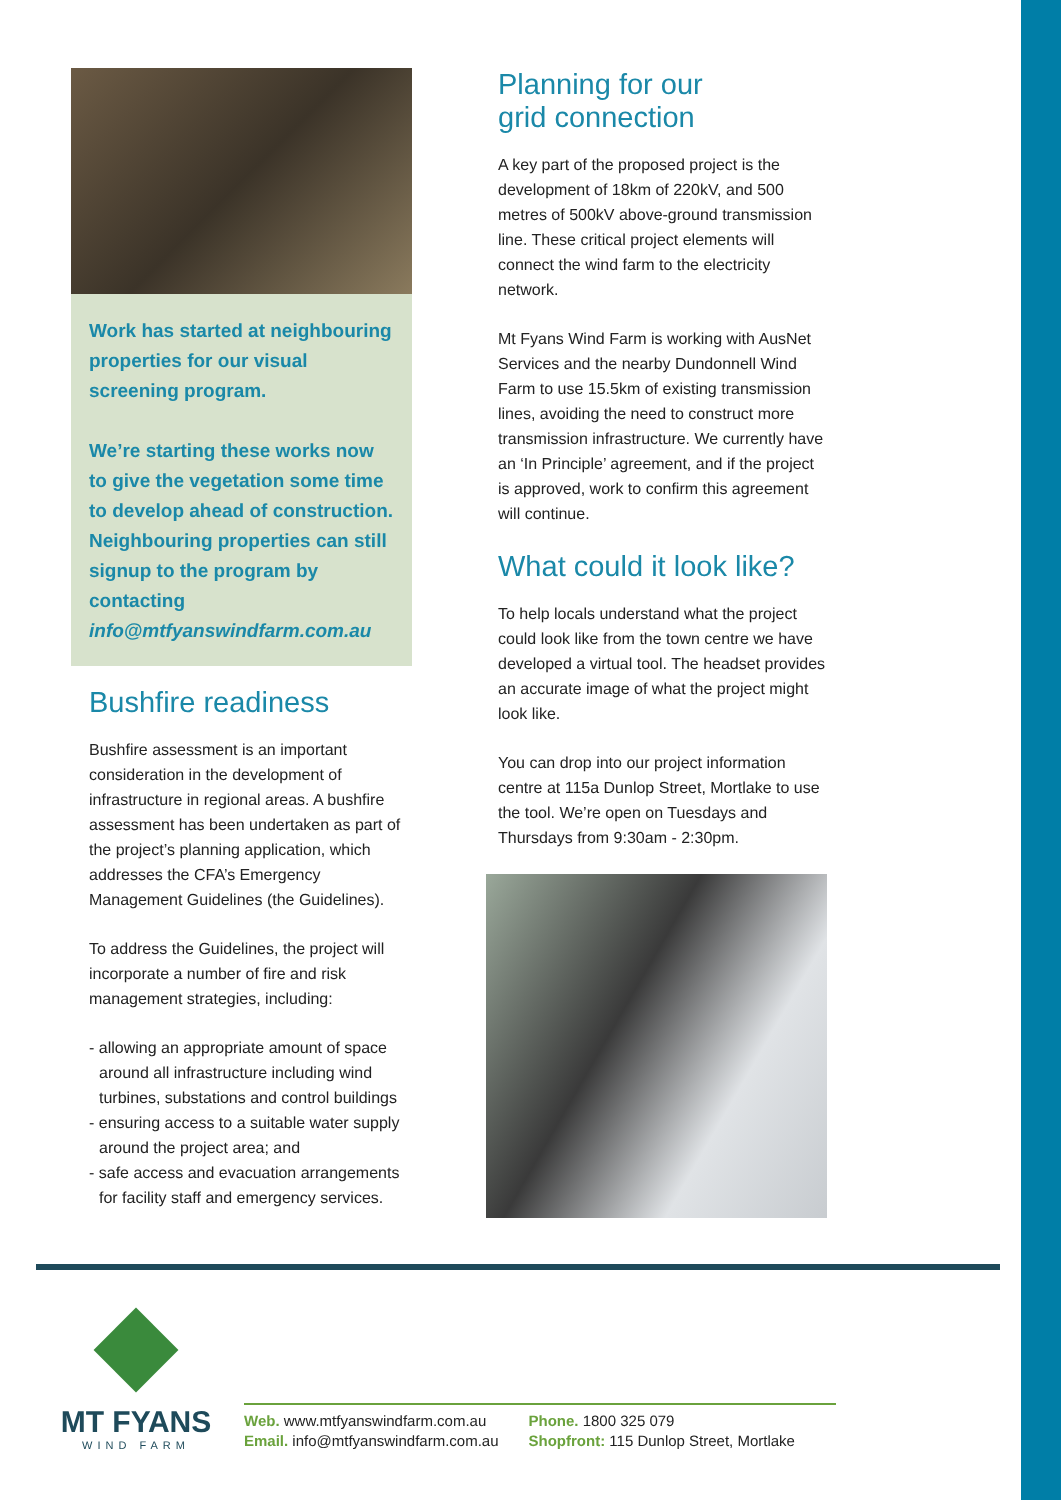Work has started at neighbouring properties for our visual screening program.
We’re starting these works now to give the vegetation some time to develop ahead of construction. Neighbouring properties can still signup to the program by contacting info@mtfyanswindfarm.com.au
Bushfire readiness
Bushfire assessment is an important consideration in the development of infrastructure in regional areas. A bushfire assessment has been undertaken as part of the project’s planning application, which addresses the CFA’s Emergency Management Guidelines (the Guidelines).
To address the Guidelines, the project will incorporate a number of fire and risk management strategies, including:
- allowing an appropriate amount of space around all infrastructure including wind turbines, substations and control buildings
- ensuring access to a suitable water supply around the project area; and
- safe access and evacuation arrangements for facility staff and emergency services.
Planning for our
grid connection
A key part of the proposed project is the development of 18km of 220kV, and 500 metres of 500kV above-ground transmission line. These critical project elements will connect the wind farm to the electricity network.
Mt Fyans Wind Farm is working with AusNet Services and the nearby Dundonnell Wind Farm to use 15.5km of existing transmission lines, avoiding the need to construct more transmission infrastructure. We currently have an ‘In Principle’ agreement, and if the project is approved, work to confirm this agreement will continue.
What could it look like?
To help locals understand what the project could look like from the town centre we have developed a virtual tool. The headset provides an accurate image of what the project might look like.
You can drop into our project information centre at 115a Dunlop Street, Mortlake to use the tool. We’re open on Tuesdays and Thursdays from 9:30am - 2:30pm.
MT FYANS
WIND FARM
Web. www.mtfyanswindfarm.com.au
Email. info@mtfyanswindfarm.com.au
Phone. 1800 325 079
Shopfront: 115 Dunlop Street, Mortlake